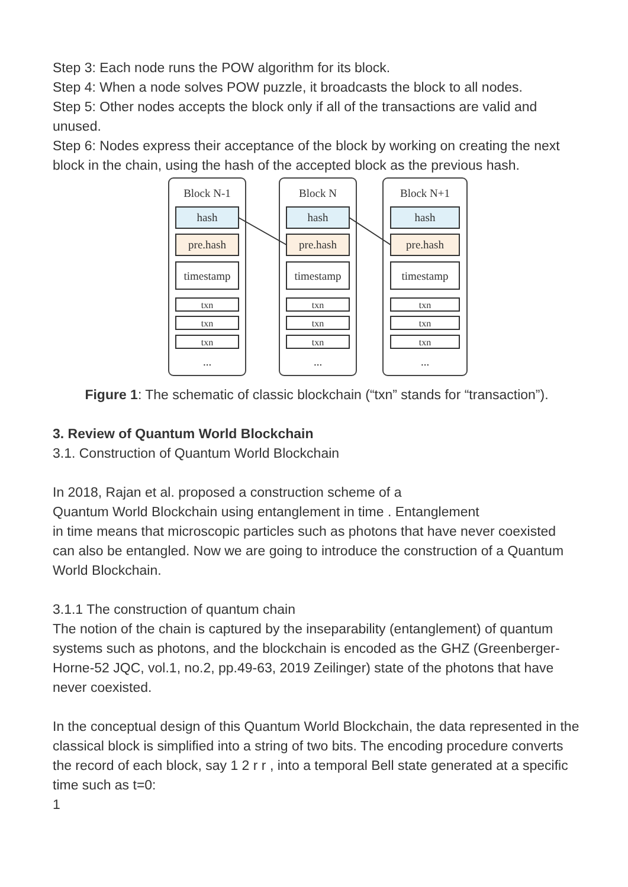Step 3: Each node runs the POW algorithm for its block.
Step 4: When a node solves POW puzzle, it broadcasts the block to all nodes.
Step 5: Other nodes accepts the block only if all of the transactions are valid and unused.
Step 6: Nodes express their acceptance of the block by working on creating the next block in the chain, using the hash of the accepted block as the previous hash.
Block N-1
Block N
Block N+1
hash
hash
hash
pre.hash
pre.hash
pre.hash
timestamp
timestamp
timestamp
txn
txn
txn
txn
txn
txn
txn
txn
txn
...
...
...
Figure 1: The schematic of classic blockchain (“txn” stands for “transaction”).
3. Review of Quantum World Blockchain
3.1. Construction of Quantum World Blockchain
In 2018, Rajan et al. proposed a construction scheme of a
Quantum World Blockchain using entanglement in time . Entanglement
in time means that microscopic particles such as photons that have never coexisted can also be entangled. Now we are going to introduce the construction of a Quantum World Blockchain.
3.1.1 The construction of quantum chain
The notion of the chain is captured by the inseparability (entanglement) of quantum systems such as photons, and the blockchain is encoded as the GHZ (Greenberger-Horne-52 JQC, vol.1, no.2, pp.49-63, 2019 Zeilinger) state of the photons that have never coexisted.
In the conceptual design of this Quantum World Blockchain, the data represented in the classical block is simplified into a string of two bits. The encoding procedure converts the record of each block, say 1 2 r r , into a temporal Bell state generated at a specific time such as t=0:
1